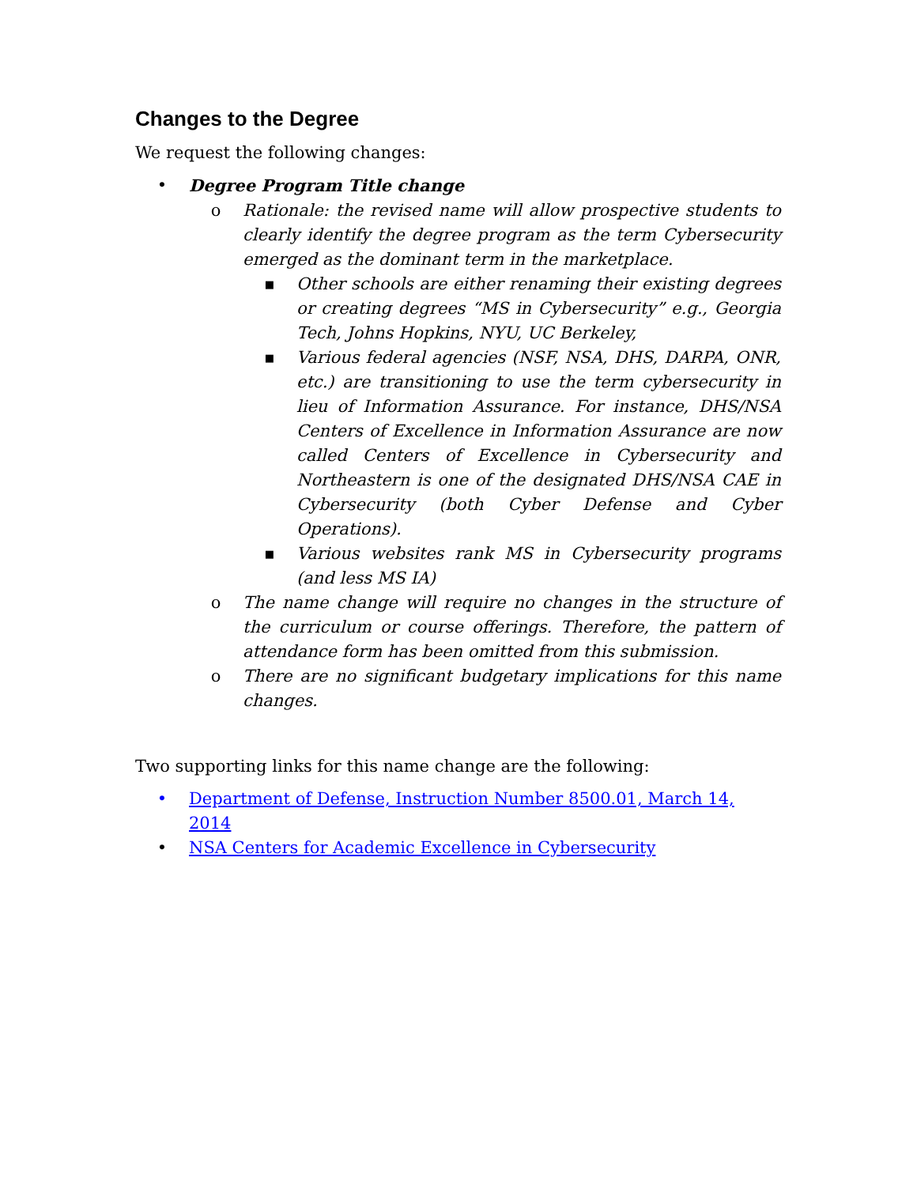Changes to the Degree
We request the following changes:
• Degree Program Title change
o Rationale: the revised name will allow prospective students to clearly identify the degree program as the term Cybersecurity emerged as the dominant term in the marketplace.
■ Other schools are either renaming their existing degrees or creating degrees “MS in Cybersecurity” e.g., Georgia Tech, Johns Hopkins, NYU, UC Berkeley,
■ Various federal agencies (NSF, NSA, DHS, DARPA, ONR, etc.) are transitioning to use the term cybersecurity in lieu of Information Assurance. For instance, DHS/NSA Centers of Excellence in Information Assurance are now called Centers of Excellence in Cybersecurity and Northeastern is one of the designated DHS/NSA CAE in Cybersecurity (both Cyber Defense and Cyber Operations).
■ Various websites rank MS in Cybersecurity programs (and less MS IA)
o The name change will require no changes in the structure of the curriculum or course offerings. Therefore, the pattern of attendance form has been omitted from this submission.
o There are no significant budgetary implications for this name changes.
Two supporting links for this name change are the following:
• Department of Defense, Instruction Number 8500.01, March 14, 2014
• NSA Centers for Academic Excellence in Cybersecurity